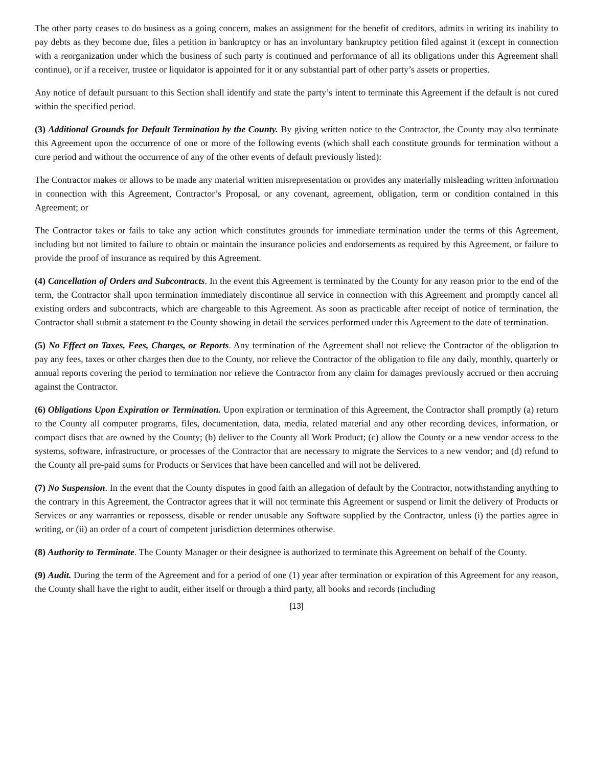The other party ceases to do business as a going concern, makes an assignment for the benefit of creditors, admits in writing its inability to pay debts as they become due, files a petition in bankruptcy or has an involuntary bankruptcy petition filed against it (except in connection with a reorganization under which the business of such party is continued and performance of all its obligations under this Agreement shall continue), or if a receiver, trustee or liquidator is appointed for it or any substantial part of other party’s assets or properties.
Any notice of default pursuant to this Section shall identify and state the party’s intent to terminate this Agreement if the default is not cured within the specified period.
(3) Additional Grounds for Default Termination by the County. By giving written notice to the Contractor, the County may also terminate this Agreement upon the occurrence of one or more of the following events (which shall each constitute grounds for termination without a cure period and without the occurrence of any of the other events of default previously listed):
The Contractor makes or allows to be made any material written misrepresentation or provides any materially misleading written information in connection with this Agreement, Contractor’s Proposal, or any covenant, agreement, obligation, term or condition contained in this Agreement; or
The Contractor takes or fails to take any action which constitutes grounds for immediate termination under the terms of this Agreement, including but not limited to failure to obtain or maintain the insurance policies and endorsements as required by this Agreement, or failure to provide the proof of insurance as required by this Agreement.
(4) Cancellation of Orders and Subcontracts. In the event this Agreement is terminated by the County for any reason prior to the end of the term, the Contractor shall upon termination immediately discontinue all service in connection with this Agreement and promptly cancel all existing orders and subcontracts, which are chargeable to this Agreement. As soon as practicable after receipt of notice of termination, the Contractor shall submit a statement to the County showing in detail the services performed under this Agreement to the date of termination.
(5) No Effect on Taxes, Fees, Charges, or Reports. Any termination of the Agreement shall not relieve the Contractor of the obligation to pay any fees, taxes or other charges then due to the County, nor relieve the Contractor of the obligation to file any daily, monthly, quarterly or annual reports covering the period to termination nor relieve the Contractor from any claim for damages previously accrued or then accruing against the Contractor.
(6) Obligations Upon Expiration or Termination. Upon expiration or termination of this Agreement, the Contractor shall promptly (a) return to the County all computer programs, files, documentation, data, media, related material and any other recording devices, information, or compact discs that are owned by the County; (b) deliver to the County all Work Product; (c) allow the County or a new vendor access to the systems, software, infrastructure, or processes of the Contractor that are necessary to migrate the Services to a new vendor; and (d) refund to the County all pre-paid sums for Products or Services that have been cancelled and will not be delivered.
(7) No Suspension. In the event that the County disputes in good faith an allegation of default by the Contractor, notwithstanding anything to the contrary in this Agreement, the Contractor agrees that it will not terminate this Agreement or suspend or limit the delivery of Products or Services or any warranties or repossess, disable or render unusable any Software supplied by the Contractor, unless (i) the parties agree in writing, or (ii) an order of a court of competent jurisdiction determines otherwise.
(8) Authority to Terminate. The County Manager or their designee is authorized to terminate this Agreement on behalf of the County.
(9) Audit. During the term of the Agreement and for a period of one (1) year after termination or expiration of this Agreement for any reason, the County shall have the right to audit, either itself or through a third party, all books and records (including
[13]